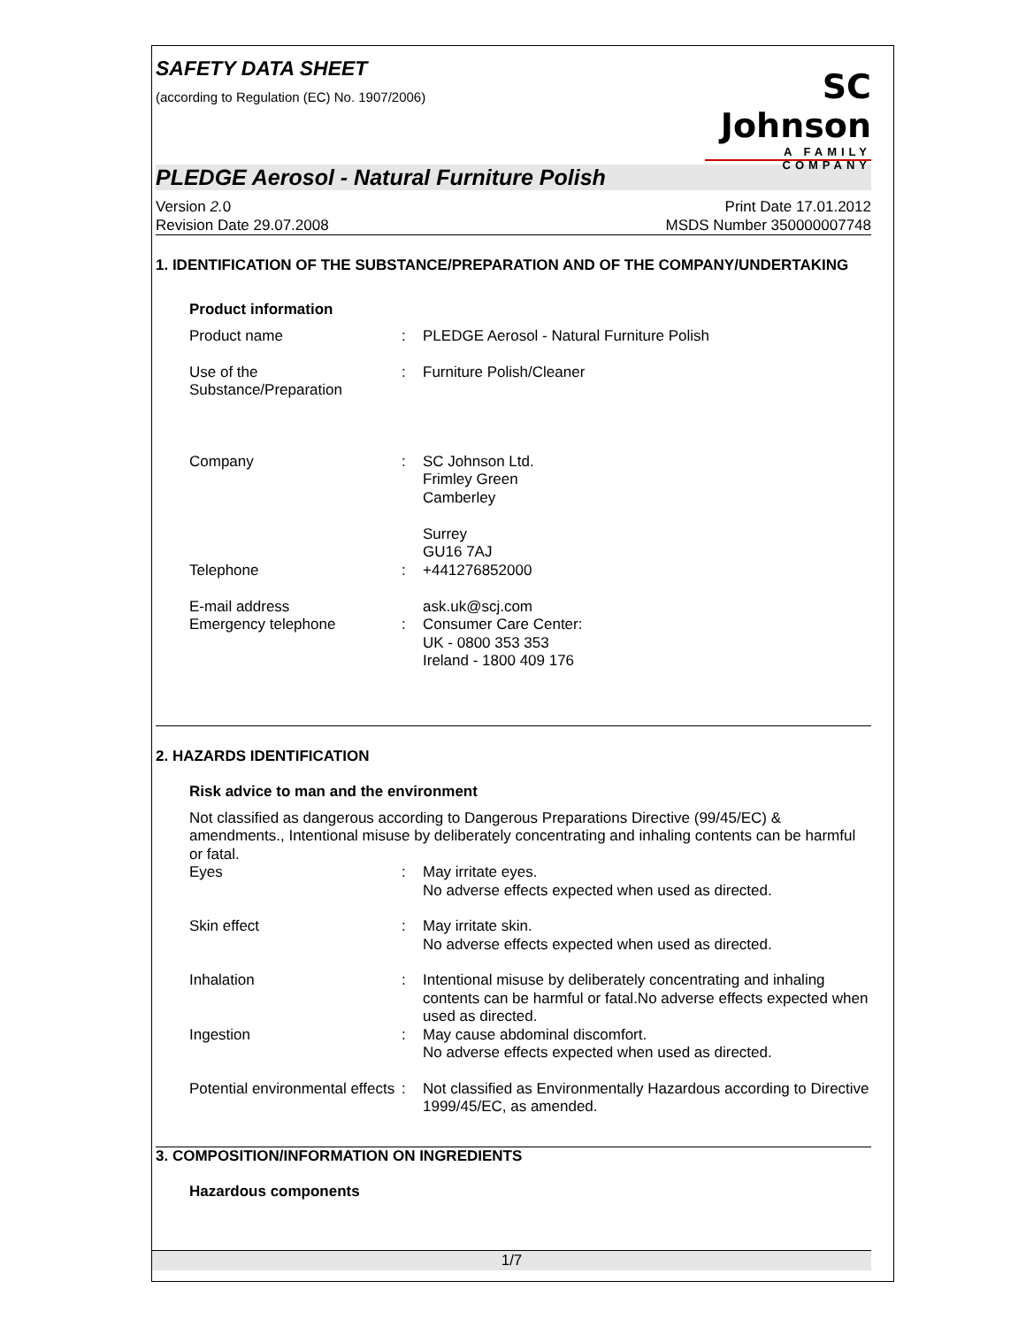SAFETY DATA SHEET
(according to Regulation (EC) No. 1907/2006)
SC Johnson
A FAMILY COMPANY
PLEDGE Aerosol - Natural Furniture Polish
Version 2. 0
Revision Date 29.07.2008
Print Date 17.01.2012
MSDS Number 350000007748
1. IDENTIFICATION OF THE SUBSTANCE/PREPARATION AND OF THE COMPANY/UNDERTAKING
Product information
Product name : PLEDGE Aerosol - Natural Furniture Polish
Use of the
Substance/Preparation
: Furniture Polish/Cleaner
Company
Telephone
E-mail address
Emergency telephone
:
:
:
SC Johnson Ltd.
Frimley Green
Camberley
Surrey
GU16 7AJ
+441276852000
ask.uk@scj.com
Consumer Care Center:
UK - 0800 353 353
Ireland - 1800 409 176
2. HAZARDS IDENTIFICATION
Risk advice to man and the environment
Not classified as dangerous according to Dangerous Preparations Directive (99/45/EC) & amendments., Intentional misuse by deliberately concentrating and inhaling contents can be harmful or fatal.
Eyes : May irritate eyes.
No adverse effects expected when used as directed.
Skin effect : May irritate skin.
No adverse effects expected when used as directed.
Inhalation : Intentional misuse by deliberately concentrating and inhaling contents can be harmful or fatal.No adverse effects expected when used as directed.
Ingestion : May cause abdominal discomfort.
No adverse effects expected when used as directed.
Potential environmental effects
: Not classified as Environmentally Hazardous according to Directive 1999/45/EC, as amended.
3. COMPOSITION/INFORMATION ON INGREDIENTS
Hazardous components
1/7